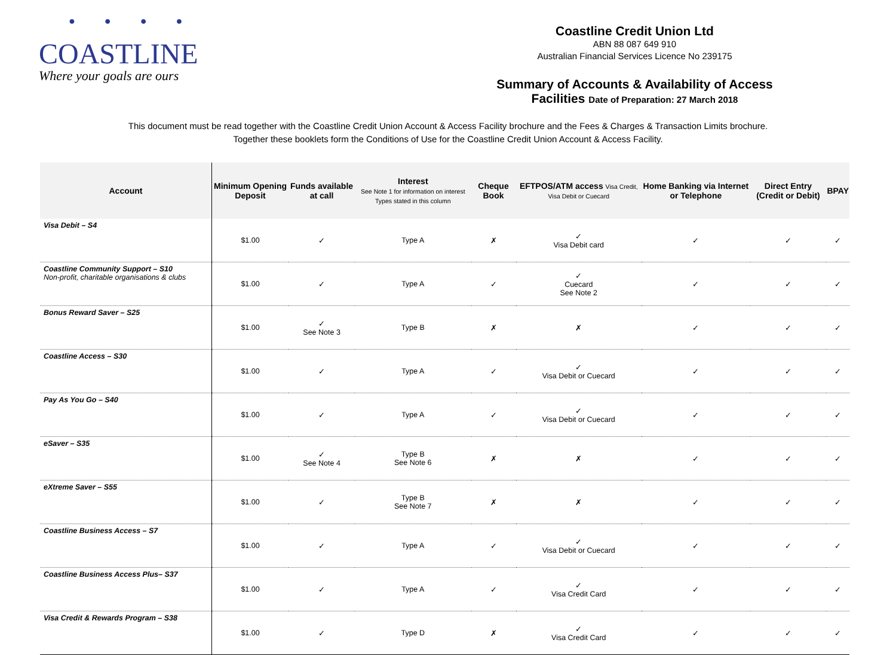● ● ● ●
COASTLINE
Where your goals are ours
Coastline Credit Union Ltd
ABN 88 087 649 910
Australian Financial Services Licence No 239175
Summary of Accounts & Availability of Access
Facilities Date of Preparation: 27 March 2018
This document must be read together with the Coastline Credit Union Account & Access Facility brochure and the Fees & Charges & Transaction Limits brochure.
Together these booklets form the Conditions of Use for the Coastline Credit Union Account & Access Facility.
| Account | Minimum Opening Deposit | Funds available at call | Interest See Note 1 for information on interest Types stated in this column | Cheque Book | EFTPOS/ATM access Visa Credit, Visa Debit or Cuecard | Home Banking via Internet or Telephone | Direct Entry (Credit or Debit) | BPAY |
| --- | --- | --- | --- | --- | --- | --- | --- | --- |
| Visa Debit – S4 | $1.00 | ✓ | Type A | ✗ | ✓ Visa Debit card | ✓ | ✓ | ✓ |
| Coastline Community Support – S10 Non-profit, charitable organisations & clubs | $1.00 | ✓ | Type A | ✓ | ✓ Cuecard See Note 2 | ✓ | ✓ | ✓ |
| Bonus Reward Saver – S25 | $1.00 | ✓ See Note 3 | Type B | ✗ | ✗ | ✓ | ✓ | ✓ |
| Coastline Access – S30 | $1.00 | ✓ | Type A | ✓ | ✓ Visa Debit or Cuecard | ✓ | ✓ | ✓ |
| Pay As You Go – S40 | $1.00 | ✓ | Type A | ✓ | ✓ Visa Debit or Cuecard | ✓ | ✓ | ✓ |
| eSaver – S35 | $1.00 | ✓ See Note 4 | Type B See Note 6 | ✗ | ✗ | ✓ | ✓ | ✓ |
| eXtreme Saver – S55 | $1.00 | ✓ | Type B See Note 7 | ✗ | ✗ | ✓ | ✓ | ✓ |
| Coastline Business Access – S7 | $1.00 | ✓ | Type A | ✓ | ✓ Visa Debit or Cuecard | ✓ | ✓ | ✓ |
| Coastline Business Access Plus– S37 | $1.00 | ✓ | Type A | ✓ | ✓ Visa Credit Card | ✓ | ✓ | ✓ |
| Visa Credit & Rewards Program – S38 | $1.00 | ✓ | Type D | ✗ | ✓ Visa Credit Card | ✓ | ✓ | ✓ |